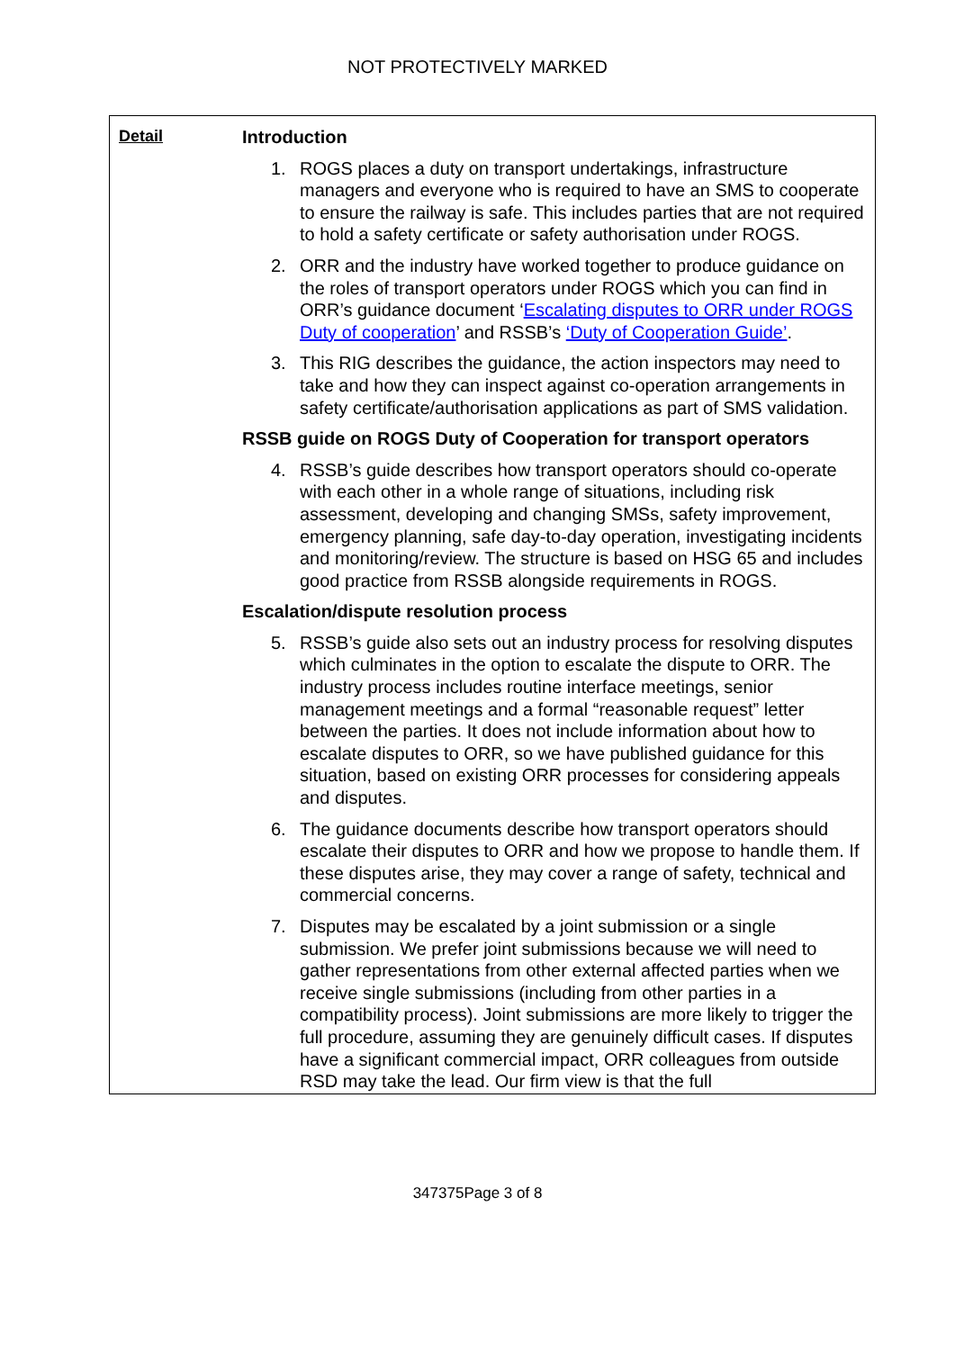NOT PROTECTIVELY MARKED
| Detail | Introduction 1. ROGS places a duty on transport undertakings, infrastructure managers and everyone who is required to have an SMS to cooperate to ensure the railway is safe. This includes parties that are not required to hold a safety certificate or safety authorisation under ROGS. 2. ORR and the industry have worked together to produce guidance on the roles of transport operators under ROGS which you can find in ORR’s guidance document ‘ Escalating disputes to ORR under ROGS Duty of cooperation ’ and RSSB’s ‘Duty of Cooperation Guide’ . 3. This RIG describes the guidance, the action inspectors may need to take and how they can inspect against co-operation arrangements in safety certificate/authorisation applications as part of SMS validation. RSSB guide on ROGS Duty of Cooperation for transport operators 4. RSSB’s guide describes how transport operators should co-operate with each other in a whole range of situations, including risk assessment, developing and changing SMSs, safety improvement, emergency planning, safe day-to-day operation, investigating incidents and monitoring/review. The structure is based on HSG 65 and includes good practice from RSSB alongside requirements in ROGS. Escalation/dispute resolution process 5. RSSB’s guide also sets out an industry process for resolving disputes which culminates in the option to escalate the dispute to ORR. The industry process includes routine interface meetings, senior management meetings and a formal “reasonable request” letter between the parties. It does not include information about how to escalate disputes to ORR, so we have published guidance for this situation, based on existing ORR processes for considering appeals and disputes. 6. The guidance documents describe how transport operators should escalate their disputes to ORR and how we propose to handle them. If these disputes arise, they may cover a range of safety, technical and commercial concerns. 7. Disputes may be escalated by a joint submission or a single submission. We prefer joint submissions because we will need to gather representations from other external affected parties when we receive single submissions (including from other parties in a compatibility process). Joint submissions are more likely to trigger the full procedure, assuming they are genuinely difficult cases. If disputes have a significant commercial impact, ORR colleagues from outside RSD may take the lead. Our firm view is that the full |
347375Page 3 of 8